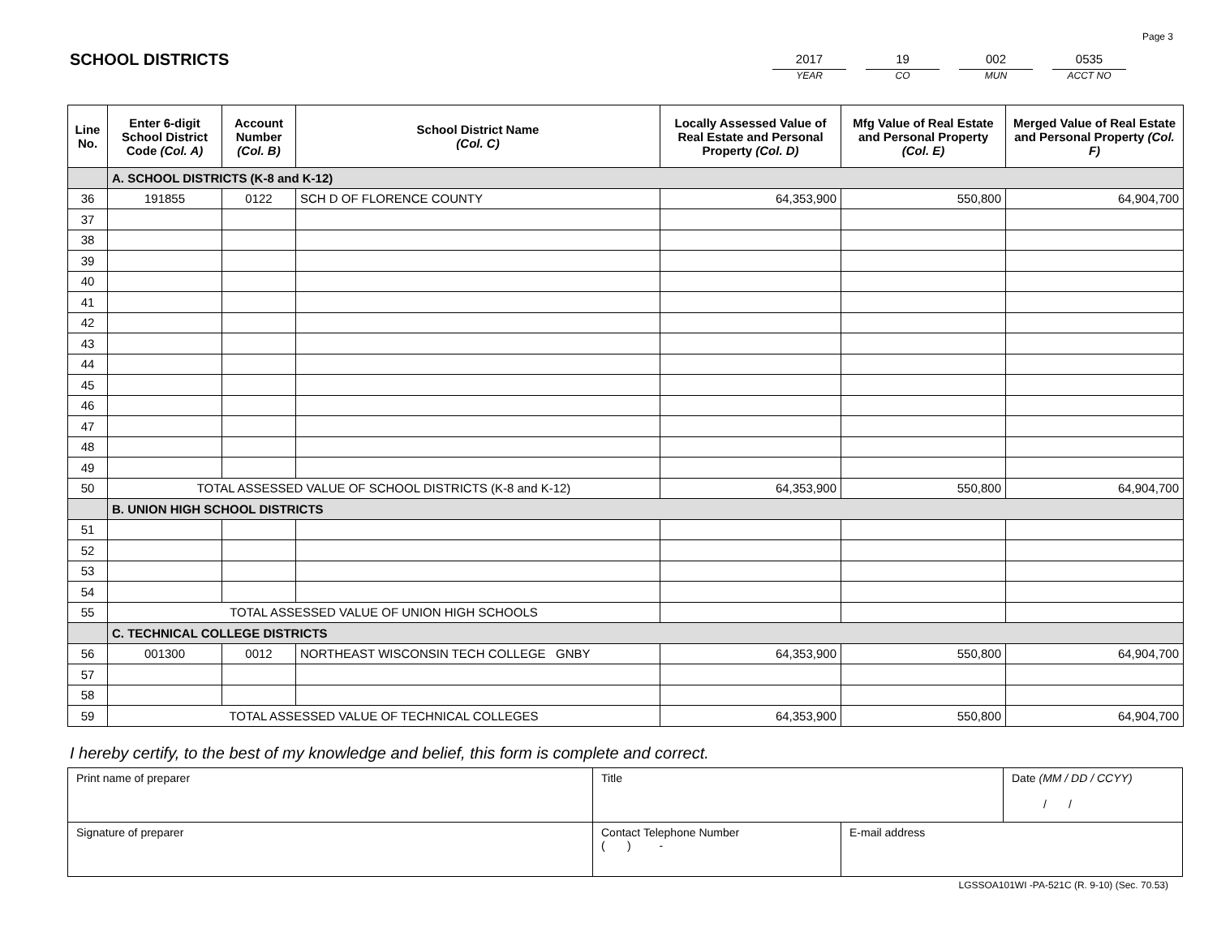Page 3
SCHOOL DISTRICTS
2017
YEAR
19
CO
002
MUN
0535
ACCT NO
| Line No. | Enter 6-digit School District Code (Col. A) | Account Number (Col. B) | School District Name (Col. C) | Locally Assessed Value of Real Estate and Personal Property (Col. D) | Mfg Value of Real Estate and Personal Property (Col. E) | Merged Value of Real Estate and Personal Property (Col. F) |
| --- | --- | --- | --- | --- | --- | --- |
| | A. SCHOOL DISTRICTS (K-8 and K-12) | | | | | |
| 36 | 191855 | 0122 | SCH D OF FLORENCE COUNTY | 64,353,900 | 550,800 | 64,904,700 |
| 37 | | | | | | |
| 38 | | | | | | |
| 39 | | | | | | |
| 40 | | | | | | |
| 41 | | | | | | |
| 42 | | | | | | |
| 43 | | | | | | |
| 44 | | | | | | |
| 45 | | | | | | |
| 46 | | | | | | |
| 47 | | | | | | |
| 48 | | | | | | |
| 49 | | | | | | |
| 50 | TOTAL ASSESSED VALUE OF SCHOOL DISTRICTS (K-8 and K-12) | | | 64,353,900 | 550,800 | 64,904,700 |
| | B. UNION HIGH SCHOOL DISTRICTS | | | | | |
| 51 | | | | | | |
| 52 | | | | | | |
| 53 | | | | | | |
| 54 | | | | | | |
| 55 | TOTAL ASSESSED VALUE OF UNION HIGH SCHOOLS | | | | | |
| | C. TECHNICAL COLLEGE DISTRICTS | | | | | |
| 56 | 001300 | 0012 | NORTHEAST WISCONSIN TECH COLLEGE GNBY | 64,353,900 | 550,800 | 64,904,700 |
| 57 | | | | | | |
| 58 | | | | | | |
| 59 | TOTAL ASSESSED VALUE OF TECHNICAL COLLEGES | | | 64,353,900 | 550,800 | 64,904,700 |
I hereby certify, to the best of my knowledge and belief, this form is complete and correct.
| Print name of preparer | Title | | Date (MM / DD / CCYY) / / |
| Signature of preparer | Contact Telephone Number ( ) - | E-mail address | |
LGSSOA101WI -PA-521C (R. 9-10) (Sec. 70.53)